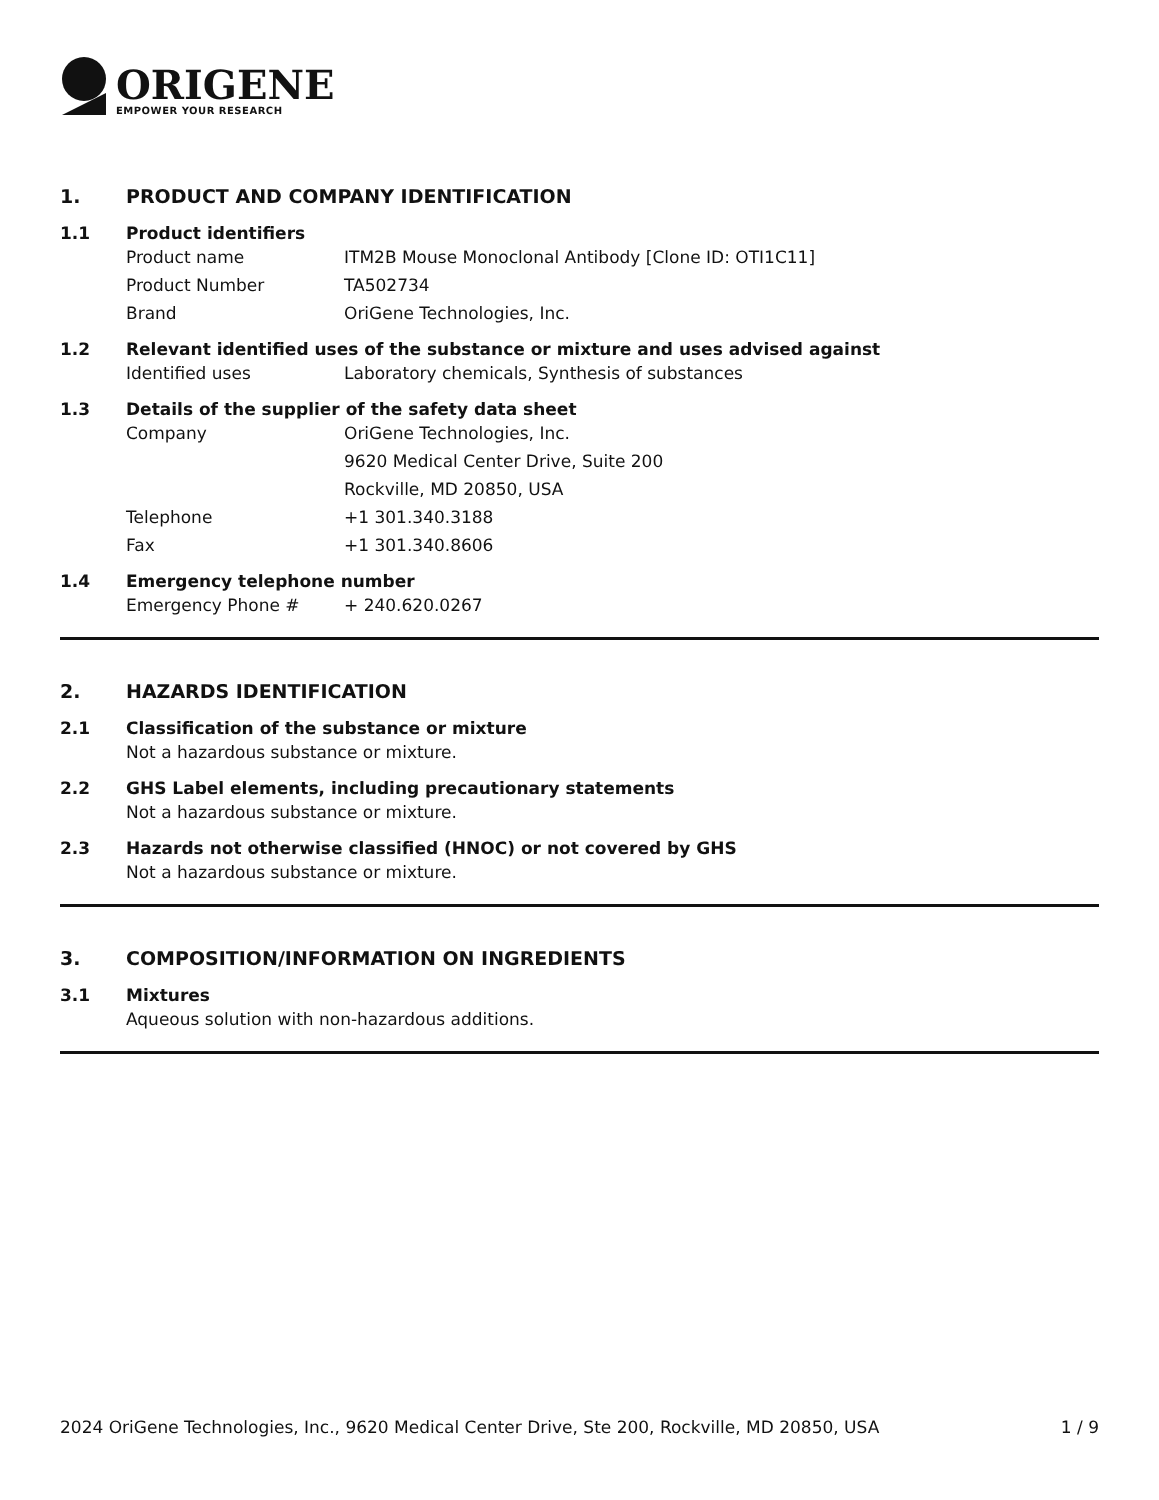ORIGENE
EMPOWER YOUR RESEARCH
1. PRODUCT AND COMPANY IDENTIFICATION
1.1 Product identifiers
Product name ITM2B Mouse Monoclonal Antibody [Clone ID: OTI1C11]
Product Number TA502734
Brand OriGene Technologies, Inc.
1.2 Relevant identified uses of the substance or mixture and uses advised against
Identified uses Laboratory chemicals, Synthesis of substances
1.3 Details of the supplier of the safety data sheet
Company OriGene Technologies, Inc.
9620 Medical Center Drive, Suite 200
Rockville, MD 20850, USA
Telephone +1 301.340.3188
Fax +1 301.340.8606
1.4 Emergency telephone number
Emergency Phone # + 240.620.0267
2. HAZARDS IDENTIFICATION
2.1 Classification of the substance or mixture
Not a hazardous substance or mixture.
2.2 GHS Label elements, including precautionary statements
Not a hazardous substance or mixture.
2.3 Hazards not otherwise classified (HNOC) or not covered by GHS
Not a hazardous substance or mixture.
3. COMPOSITION/INFORMATION ON INGREDIENTS
3.1 Mixtures
Aqueous solution with non-hazardous additions.
2024 OriGene Technologies, Inc., 9620 Medical Center Drive, Ste 200, Rockville, MD 20850, USA
1 / 9